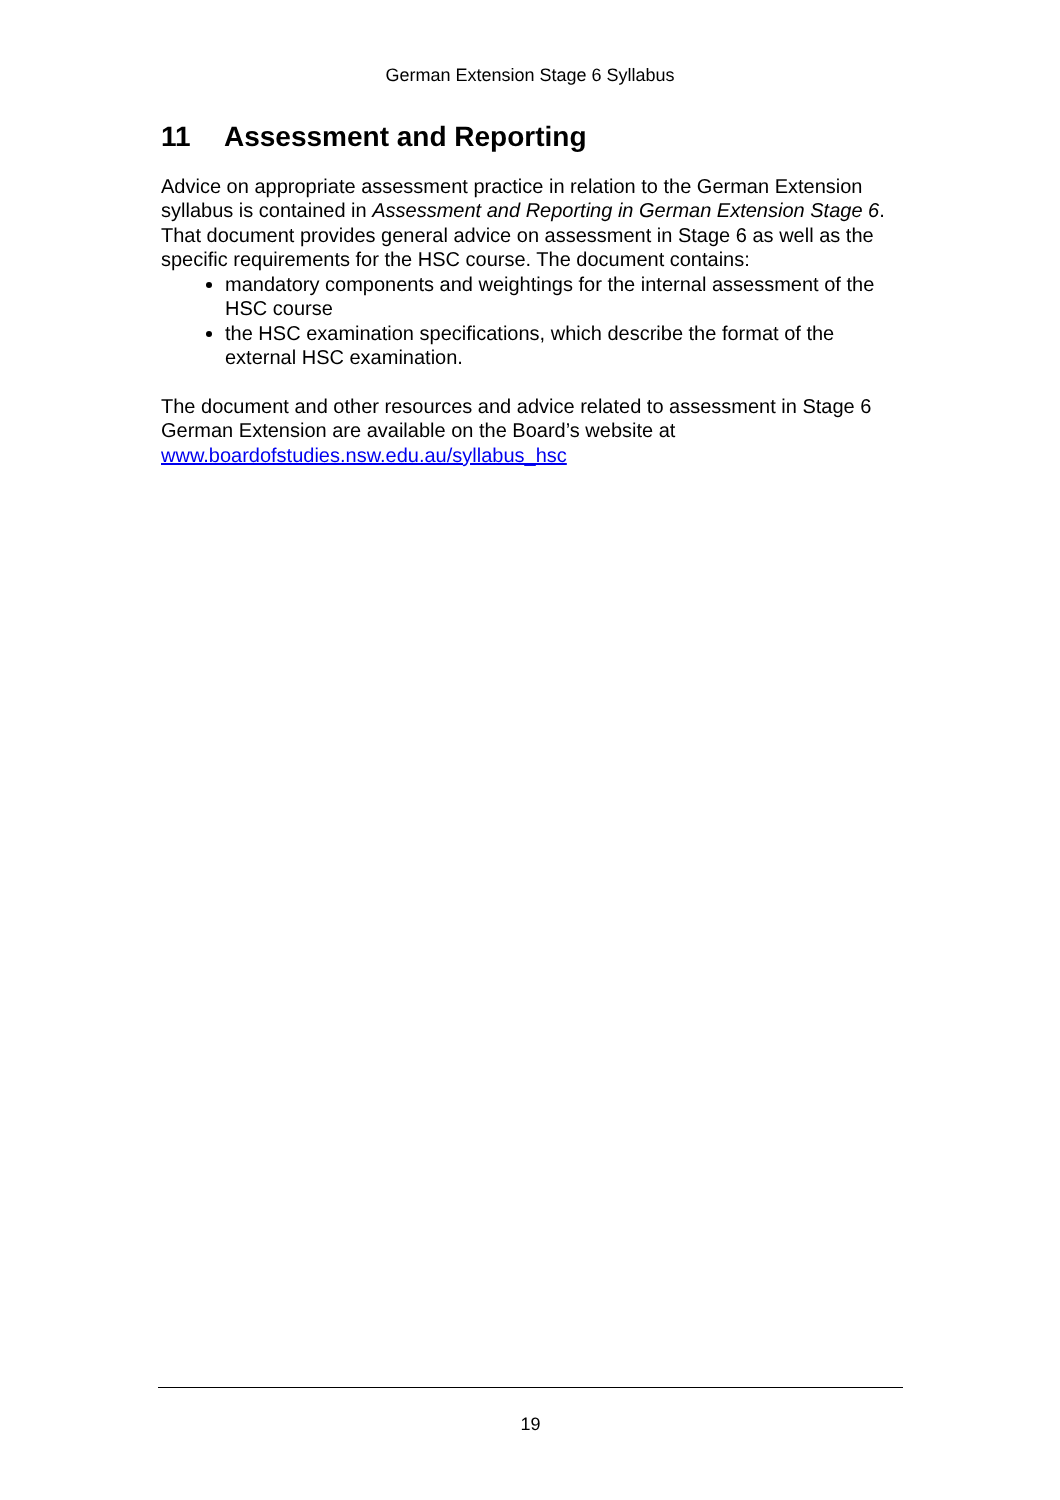German Extension Stage 6 Syllabus
11 Assessment and Reporting
Advice on appropriate assessment practice in relation to the German Extension syllabus is contained in Assessment and Reporting in German Extension Stage 6. That document provides general advice on assessment in Stage 6 as well as the specific requirements for the HSC course. The document contains:
mandatory components and weightings for the internal assessment of the HSC course
the HSC examination specifications, which describe the format of the external HSC examination.
The document and other resources and advice related to assessment in Stage 6 German Extension are available on the Board’s website at www.boardofstudies.nsw.edu.au/syllabus_hsc
19